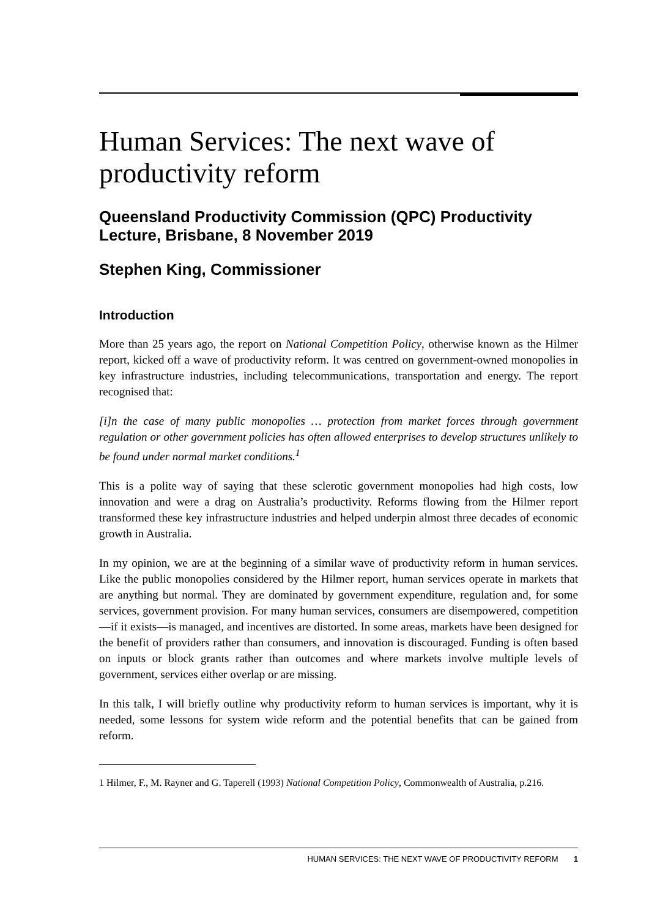Human Services: The next wave of productivity reform
Queensland Productivity Commission (QPC) Productivity Lecture, Brisbane, 8 November 2019
Stephen King, Commissioner
Introduction
More than 25 years ago, the report on National Competition Policy, otherwise known as the Hilmer report, kicked off a wave of productivity reform. It was centred on government-owned monopolies in key infrastructure industries, including telecommunications, transportation and energy. The report recognised that:
[i]n the case of many public monopolies … protection from market forces through government regulation or other government policies has often allowed enterprises to develop structures unlikely to be found under normal market conditions.<sup>1</sup>
This is a polite way of saying that these sclerotic government monopolies had high costs, low innovation and were a drag on Australia’s productivity. Reforms flowing from the Hilmer report transformed these key infrastructure industries and helped underpin almost three decades of economic growth in Australia.
In my opinion, we are at the beginning of a similar wave of productivity reform in human services. Like the public monopolies considered by the Hilmer report, human services operate in markets that are anything but normal. They are dominated by government expenditure, regulation and, for some services, government provision. For many human services, consumers are disempowered, competition—if it exists—is managed, and incentives are distorted. In some areas, markets have been designed for the benefit of providers rather than consumers, and innovation is discouraged. Funding is often based on inputs or block grants rather than outcomes and where markets involve multiple levels of government, services either overlap or are missing.
In this talk, I will briefly outline why productivity reform to human services is important, why it is needed, some lessons for system wide reform and the potential benefits that can be gained from reform.
1 Hilmer, F., M. Rayner and G. Taperell (1993) National Competition Policy, Commonwealth of Australia, p.216.
HUMAN SERVICES: THE NEXT WAVE OF PRODUCTIVITY REFORM 1